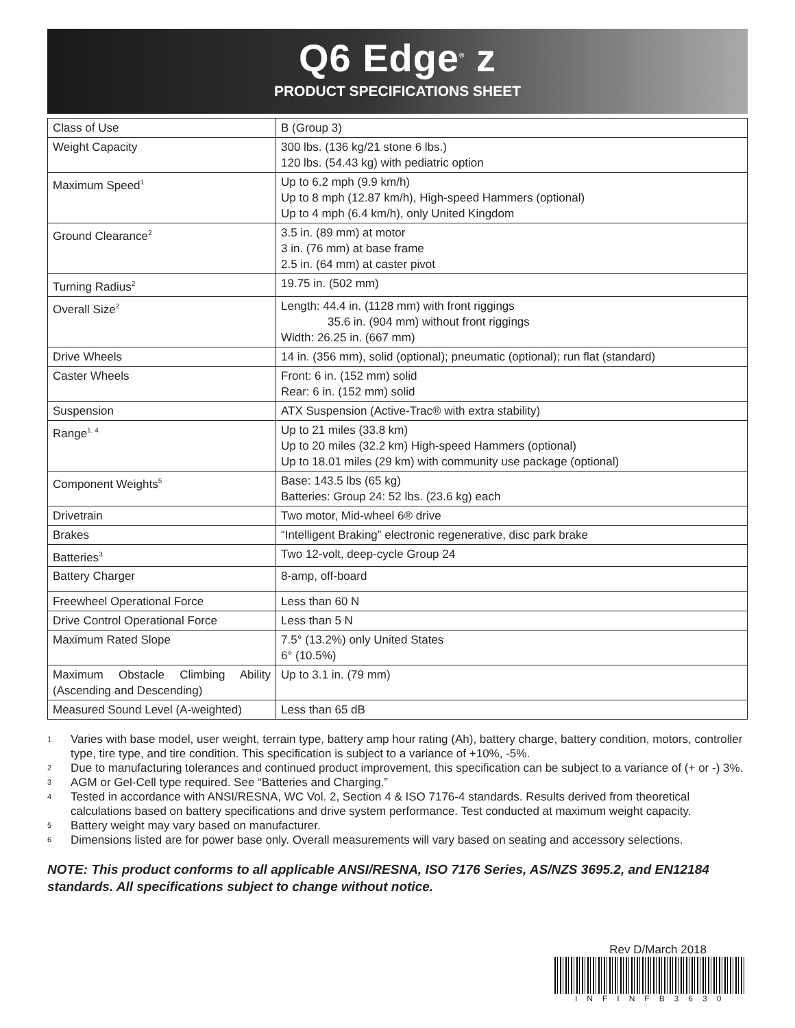Q6 Edge<sup>®</sup> z
PRODUCT SPECIFICATIONS SHEET
| Class of Use | B (Group 3) |
| Weight Capacity | 300 lbs. (136 kg/21 stone 6 lbs.) 120 lbs. (54.43 kg) with pediatric option |
| Maximum Speed<sup>1</sup> | Up to 6.2 mph (9.9 km/h) Up to 8 mph (12.87 km/h), High-speed Hammers (optional) Up to 4 mph (6.4 km/h), only United Kingdom |
| Ground Clearance<sup>2</sup> | 3.5 in. (89 mm) at motor 3 in. (76 mm) at base frame 2.5 in. (64 mm) at caster pivot |
| Turning Radius<sup>2</sup> | 19.75 in. (502 mm) |
| Overall Size<sup>2</sup> | Length: 44.4 in. (1128 mm) with front riggings 35.6 in. (904 mm) without front riggings Width: 26.25 in. (667 mm) |
| Drive Wheels | 14 in. (356 mm), solid (optional); pneumatic (optional); run flat (standard) |
| Caster Wheels | Front: 6 in. (152 mm) solid Rear: 6 in. (152 mm) solid |
| Suspension | ATX Suspension (Active-Trac® with extra stability) |
| Range<sup>1, 4</sup> | Up to 21 miles (33.8 km) Up to 20 miles (32.2 km) High-speed Hammers (optional) Up to 18.01 miles (29 km) with community use package (optional) |
| Component Weights<sup>5</sup> | Base: 143.5 lbs (65 kg) Batteries: Group 24: 52 lbs. (23.6 kg) each |
| Drivetrain | Two motor, Mid-wheel 6® drive |
| Brakes | “Intelligent Braking” electronic regenerative, disc park brake |
| Batteries<sup>3</sup> | Two 12-volt, deep-cycle Group 24 |
| Battery Charger | 8-amp, off-board |
| Freewheel Operational Force | Less than 60 N |
| Drive Control Operational Force | Less than 5 N |
| Maximum Rated Slope | 7.5° (13.2%) only United States 6° (10.5%) |
| Maximum Obstacle Climbing Ability (Ascending and Descending) | Up to 3.1 in. (79 mm) |
| Measured Sound Level (A-weighted) | Less than 65 dB |
1
Varies with base model, user weight, terrain type, battery amp hour rating (Ah), battery charge, battery condition, motors, controller type, tire type, and tire condition. This specification is subject to a variance of +10%, -5%.
2
Due to manufacturing tolerances and continued product improvement, this specification can be subject to a variance of (+ or -) 3%.
3
AGM or Gel-Cell type required. See “Batteries and Charging.”
4
Tested in accordance with ANSI/RESNA, WC Vol. 2, Section 4 & ISO 7176-4 standards. Results derived from theoretical calculations based on battery specifications and drive system performance. Test conducted at maximum weight capacity.
5
Battery weight may vary based on manufacturer.
6
Dimensions listed are for power base only. Overall measurements will vary based on seating and accessory selections.
NOTE: This product conforms to all applicable ANSI/RESNA, ISO 7176 Series, AS/NZS 3695.2, and EN12184 standards. All specifications subject to change without notice.
Rev D/March 2018
INFINFB3630